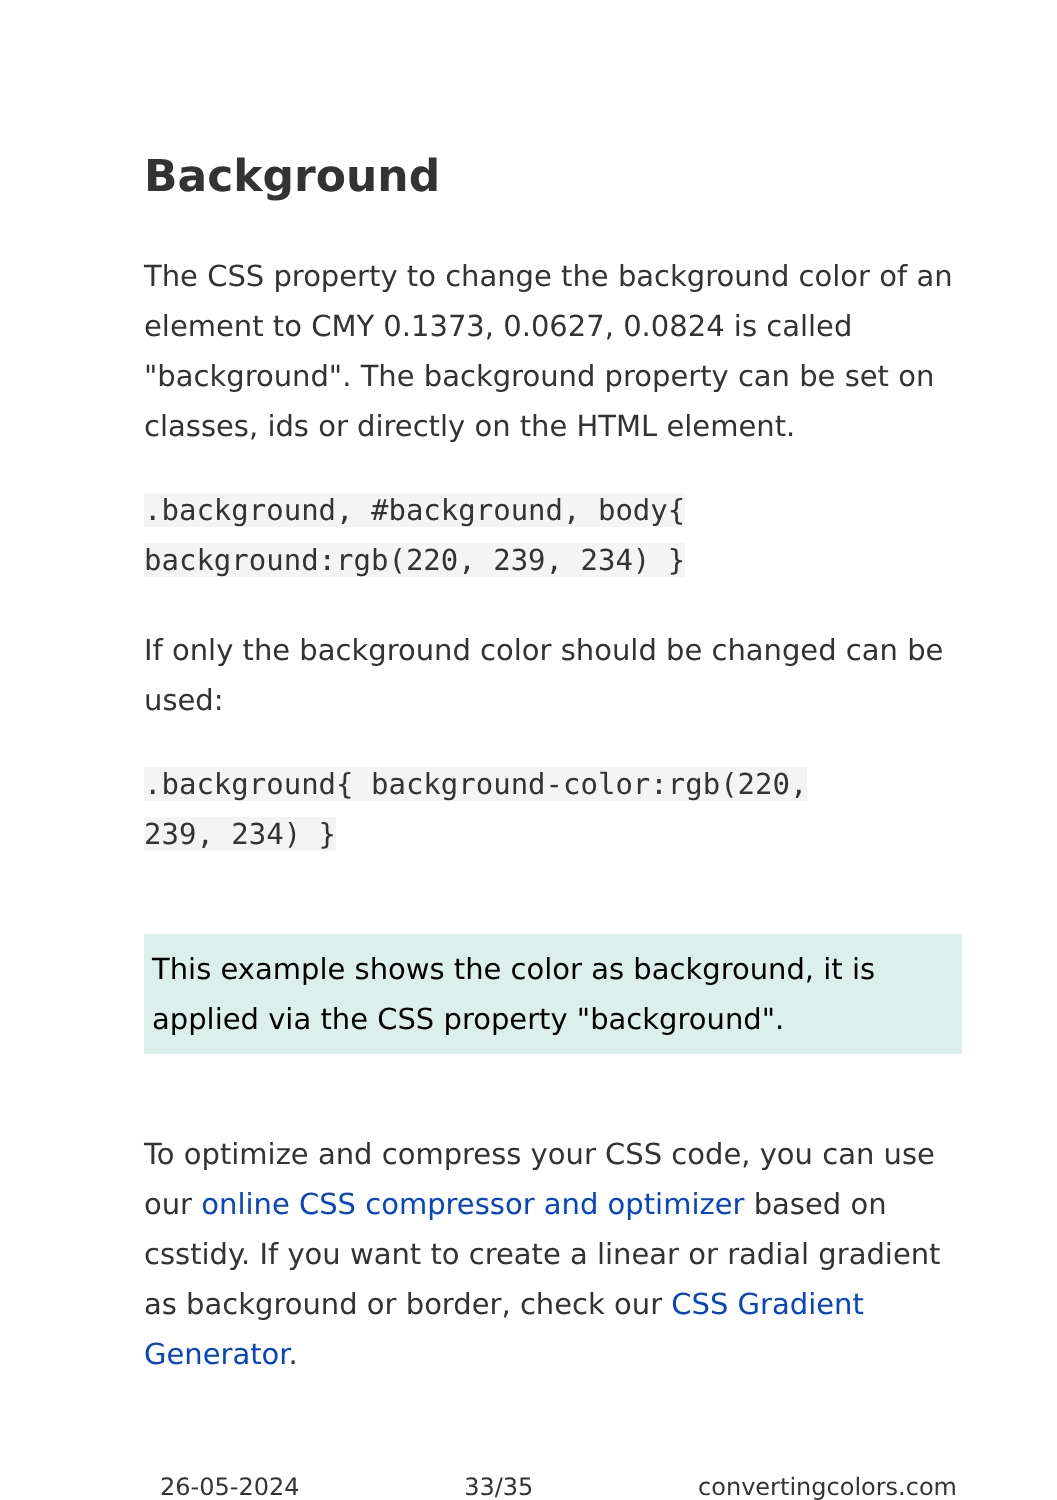Background
The CSS property to change the background color of an element to CMY 0.1373, 0.0627, 0.0824 is called "background". The background property can be set on classes, ids or directly on the HTML element.
.background, #background, body{
background:rgb(220, 239, 234) }
If only the background color should be changed can be used:
.background{ background-color:rgb(220,
239, 234) }
This example shows the color as background, it is applied via the CSS property "background".
To optimize and compress your CSS code, you can use our online CSS compressor and optimizer based on csstidy. If you want to create a linear or radial gradient as background or border, check our CSS Gradient Generator.
26-05-2024 33/35 convertingcolors.com